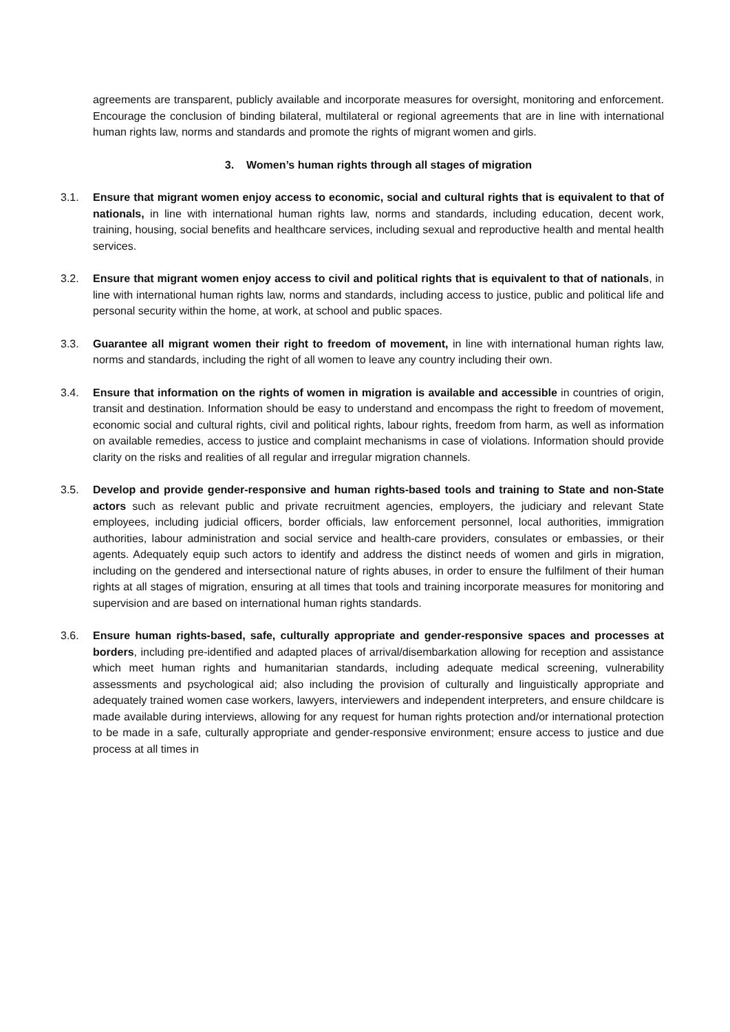agreements are transparent, publicly available and incorporate measures for oversight, monitoring and enforcement. Encourage the conclusion of binding bilateral, multilateral or regional agreements that are in line with international human rights law, norms and standards and promote the rights of migrant women and girls.
3. Women’s human rights through all stages of migration
3.1. Ensure that migrant women enjoy access to economic, social and cultural rights that is equivalent to that of nationals, in line with international human rights law, norms and standards, including education, decent work, training, housing, social benefits and healthcare services, including sexual and reproductive health and mental health services.
3.2. Ensure that migrant women enjoy access to civil and political rights that is equivalent to that of nationals, in line with international human rights law, norms and standards, including access to justice, public and political life and personal security within the home, at work, at school and public spaces.
3.3. Guarantee all migrant women their right to freedom of movement, in line with international human rights law, norms and standards, including the right of all women to leave any country including their own.
3.4. Ensure that information on the rights of women in migration is available and accessible in countries of origin, transit and destination. Information should be easy to understand and encompass the right to freedom of movement, economic social and cultural rights, civil and political rights, labour rights, freedom from harm, as well as information on available remedies, access to justice and complaint mechanisms in case of violations. Information should provide clarity on the risks and realities of all regular and irregular migration channels.
3.5. Develop and provide gender-responsive and human rights-based tools and training to State and non-State actors such as relevant public and private recruitment agencies, employers, the judiciary and relevant State employees, including judicial officers, border officials, law enforcement personnel, local authorities, immigration authorities, labour administration and social service and health-care providers, consulates or embassies, or their agents. Adequately equip such actors to identify and address the distinct needs of women and girls in migration, including on the gendered and intersectional nature of rights abuses, in order to ensure the fulfilment of their human rights at all stages of migration, ensuring at all times that tools and training incorporate measures for monitoring and supervision and are based on international human rights standards.
3.6. Ensure human rights-based, safe, culturally appropriate and gender-responsive spaces and processes at borders, including pre-identified and adapted places of arrival/disembarkation allowing for reception and assistance which meet human rights and humanitarian standards, including adequate medical screening, vulnerability assessments and psychological aid; also including the provision of culturally and linguistically appropriate and adequately trained women case workers, lawyers, interviewers and independent interpreters, and ensure childcare is made available during interviews, allowing for any request for human rights protection and/or international protection to be made in a safe, culturally appropriate and gender-responsive environment; ensure access to justice and due process at all times in